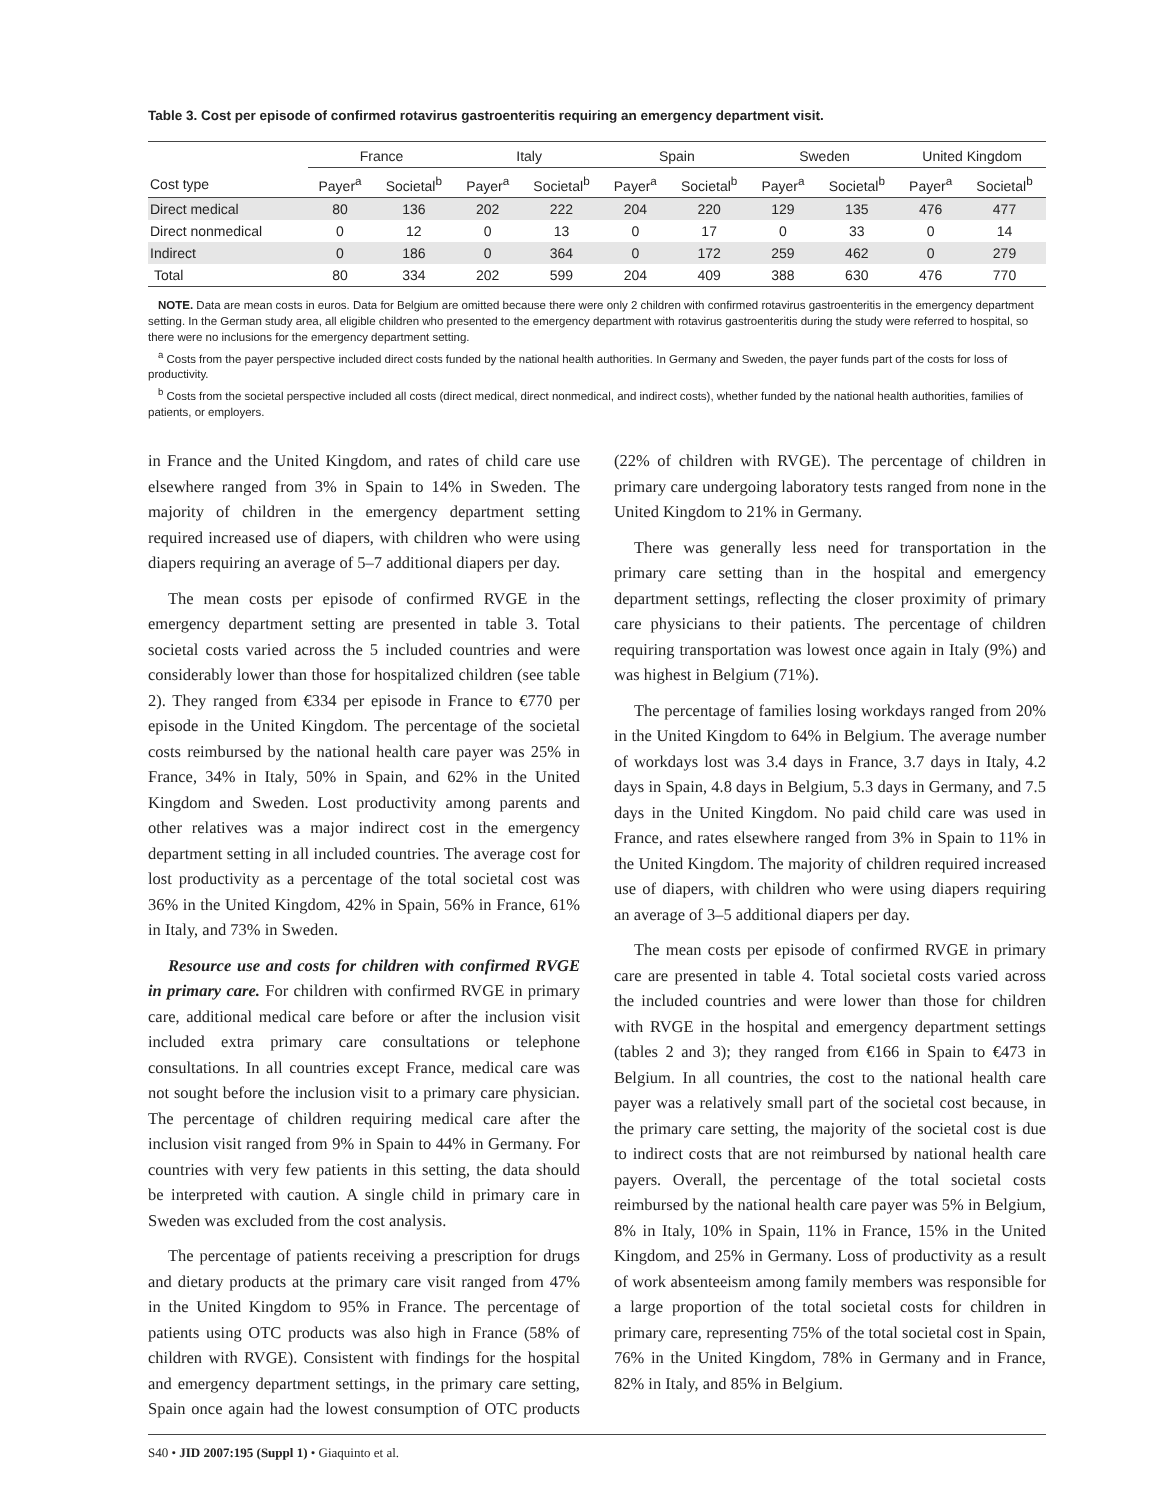Table 3. Cost per episode of confirmed rotavirus gastroenteritis requiring an emergency department visit.
| | France | | Italy | | Spain | | Sweden | | United Kingdom | |
| --- | --- | --- | --- | --- | --- | --- | --- | --- | --- | --- |
| Cost type | Payer<sup>a</sup> | Societal<sup>b</sup> | Payer<sup>a</sup> | Societal<sup>b</sup> | Payer<sup>a</sup> | Societal<sup>b</sup> | Payer<sup>a</sup> | Societal<sup>b</sup> | Payer<sup>a</sup> | Societal<sup>b</sup> |
| Direct medical | 80 | 136 | 202 | 222 | 204 | 220 | 129 | 135 | 476 | 477 |
| Direct nonmedical | 0 | 12 | 0 | 13 | 0 | 17 | 0 | 33 | 0 | 14 |
| Indirect | 0 | 186 | 0 | 364 | 0 | 172 | 259 | 462 | 0 | 279 |
| Total | 80 | 334 | 202 | 599 | 204 | 409 | 388 | 630 | 476 | 770 |
NOTE. Data are mean costs in euros. Data for Belgium are omitted because there were only 2 children with confirmed rotavirus gastroenteritis in the emergency department setting. In the German study area, all eligible children who presented to the emergency department with rotavirus gastroenteritis during the study were referred to hospital, so there were no inclusions for the emergency department setting.
<sup>a</sup> Costs from the payer perspective included direct costs funded by the national health authorities. In Germany and Sweden, the payer funds part of the costs for loss of productivity.
<sup>b</sup> Costs from the societal perspective included all costs (direct medical, direct nonmedical, and indirect costs), whether funded by the national health authorities, families of patients, or employers.
in France and the United Kingdom, and rates of child care use elsewhere ranged from 3% in Spain to 14% in Sweden. The majority of children in the emergency department setting required increased use of diapers, with children who were using diapers requiring an average of 5–7 additional diapers per day.
The mean costs per episode of confirmed RVGE in the emergency department setting are presented in table 3. Total societal costs varied across the 5 included countries and were considerably lower than those for hospitalized children (see table 2). They ranged from €334 per episode in France to €770 per episode in the United Kingdom. The percentage of the societal costs reimbursed by the national health care payer was 25% in France, 34% in Italy, 50% in Spain, and 62% in the United Kingdom and Sweden. Lost productivity among parents and other relatives was a major indirect cost in the emergency department setting in all included countries. The average cost for lost productivity as a percentage of the total societal cost was 36% in the United Kingdom, 42% in Spain, 56% in France, 61% in Italy, and 73% in Sweden.
Resource use and costs for children with confirmed RVGE in primary care. For children with confirmed RVGE in primary care, additional medical care before or after the inclusion visit included extra primary care consultations or telephone consultations. In all countries except France, medical care was not sought before the inclusion visit to a primary care physician. The percentage of children requiring medical care after the inclusion visit ranged from 9% in Spain to 44% in Germany. For countries with very few patients in this setting, the data should be interpreted with caution. A single child in primary care in Sweden was excluded from the cost analysis.
The percentage of patients receiving a prescription for drugs and dietary products at the primary care visit ranged from 47% in the United Kingdom to 95% in France. The percentage of patients using OTC products was also high in France (58% of children with RVGE). Consistent with findings for the hospital and emergency department settings, in the primary care setting, Spain once again had the lowest consumption of OTC products (22% of children with RVGE). The percentage of children in primary care undergoing laboratory tests ranged from none in the United Kingdom to 21% in Germany.
There was generally less need for transportation in the primary care setting than in the hospital and emergency department settings, reflecting the closer proximity of primary care physicians to their patients. The percentage of children requiring transportation was lowest once again in Italy (9%) and was highest in Belgium (71%).
The percentage of families losing workdays ranged from 20% in the United Kingdom to 64% in Belgium. The average number of workdays lost was 3.4 days in France, 3.7 days in Italy, 4.2 days in Spain, 4.8 days in Belgium, 5.3 days in Germany, and 7.5 days in the United Kingdom. No paid child care was used in France, and rates elsewhere ranged from 3% in Spain to 11% in the United Kingdom. The majority of children required increased use of diapers, with children who were using diapers requiring an average of 3–5 additional diapers per day.
The mean costs per episode of confirmed RVGE in primary care are presented in table 4. Total societal costs varied across the included countries and were lower than those for children with RVGE in the hospital and emergency department settings (tables 2 and 3); they ranged from €166 in Spain to €473 in Belgium. In all countries, the cost to the national health care payer was a relatively small part of the societal cost because, in the primary care setting, the majority of the societal cost is due to indirect costs that are not reimbursed by national health care payers. Overall, the percentage of the total societal costs reimbursed by the national health care payer was 5% in Belgium, 8% in Italy, 10% in Spain, 11% in France, 15% in the United Kingdom, and 25% in Germany. Loss of productivity as a result of work absenteeism among family members was responsible for a large proportion of the total societal costs for children in primary care, representing 75% of the total societal cost in Spain, 76% in the United Kingdom, 78% in Germany and in France, 82% in Italy, and 85% in Belgium.
S40 • JID 2007:195 (Suppl 1) • Giaquinto et al.